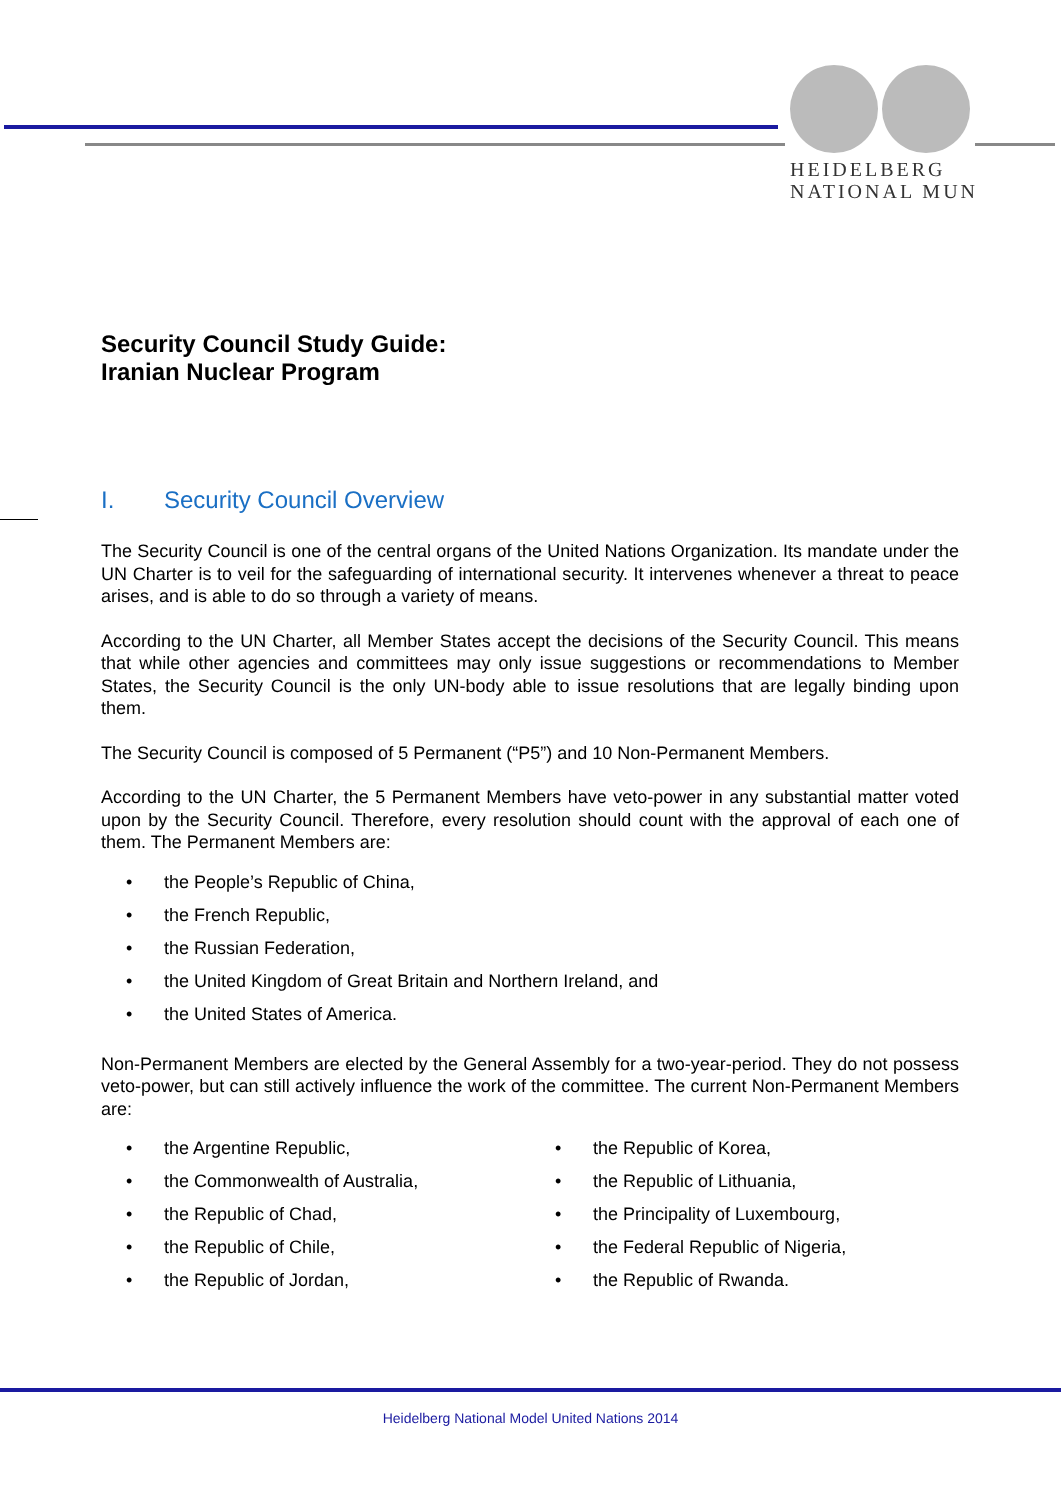HEIDELBERG
NATIONAL MUN
Security Council Study Guide:
Iranian Nuclear Program
I. Security Council Overview
The Security Council is one of the central organs of the United Nations Organization. Its mandate under the UN Charter is to veil for the safeguarding of international security. It intervenes whenever a threat to peace arises, and is able to do so through a variety of means.
According to the UN Charter, all Member States accept the decisions of the Security Council. This means that while other agencies and committees may only issue suggestions or recommendations to Member States, the Security Council is the only UN-body able to issue resolutions that are legally binding upon them.
The Security Council is composed of 5 Permanent (“P5”) and 10 Non-Permanent Members.
According to the UN Charter, the 5 Permanent Members have veto-power in any substantial matter voted upon by the Security Council. Therefore, every resolution should count with the approval of each one of them. The Permanent Members are:
• the People’s Republic of China,
• the French Republic,
• the Russian Federation,
• the United Kingdom of Great Britain and Northern Ireland, and
• the United States of America.
Non-Permanent Members are elected by the General Assembly for a two-year-period. They do not possess veto-power, but can still actively influence the work of the committee. The current Non-Permanent Members are:
• the Argentine Republic,
• the Commonwealth of Australia,
• the Republic of Chad,
• the Republic of Chile,
• the Republic of Jordan,
• the Republic of Korea,
• the Republic of Lithuania,
• the Principality of Luxembourg,
• the Federal Republic of Nigeria,
• the Republic of Rwanda.
Heidelberg National Model United Nations 2014